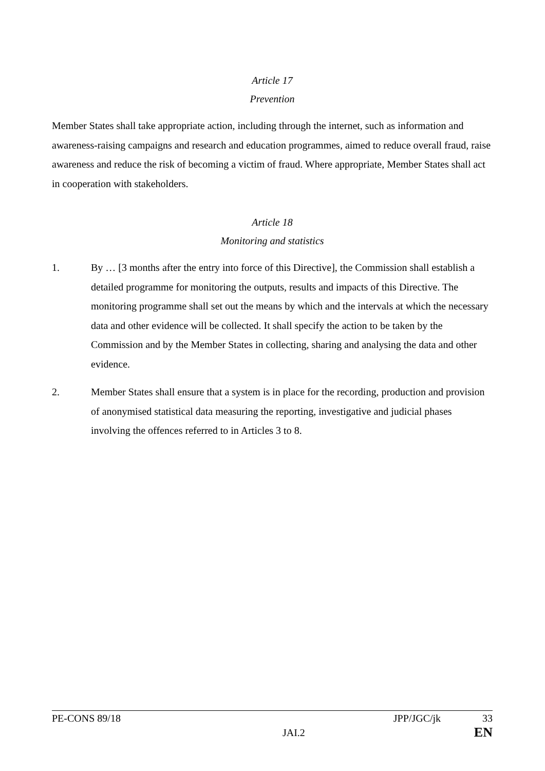Article 17
Prevention
Member States shall take appropriate action, including through the internet, such as information and awareness-raising campaigns and research and education programmes, aimed to reduce overall fraud, raise awareness and reduce the risk of becoming a victim of fraud. Where appropriate, Member States shall act in cooperation with stakeholders.
Article 18
Monitoring and statistics
1. By … [3 months after the entry into force of this Directive], the Commission shall establish a detailed programme for monitoring the outputs, results and impacts of this Directive. The monitoring programme shall set out the means by which and the intervals at which the necessary data and other evidence will be collected. It shall specify the action to be taken by the Commission and by the Member States in collecting, sharing and analysing the data and other evidence.
2. Member States shall ensure that a system is in place for the recording, production and provision of anonymised statistical data measuring the reporting, investigative and judicial phases involving the offences referred to in Articles 3 to 8.
PE-CONS 89/18 JPP/JGC/jk 33
JAI.2 EN